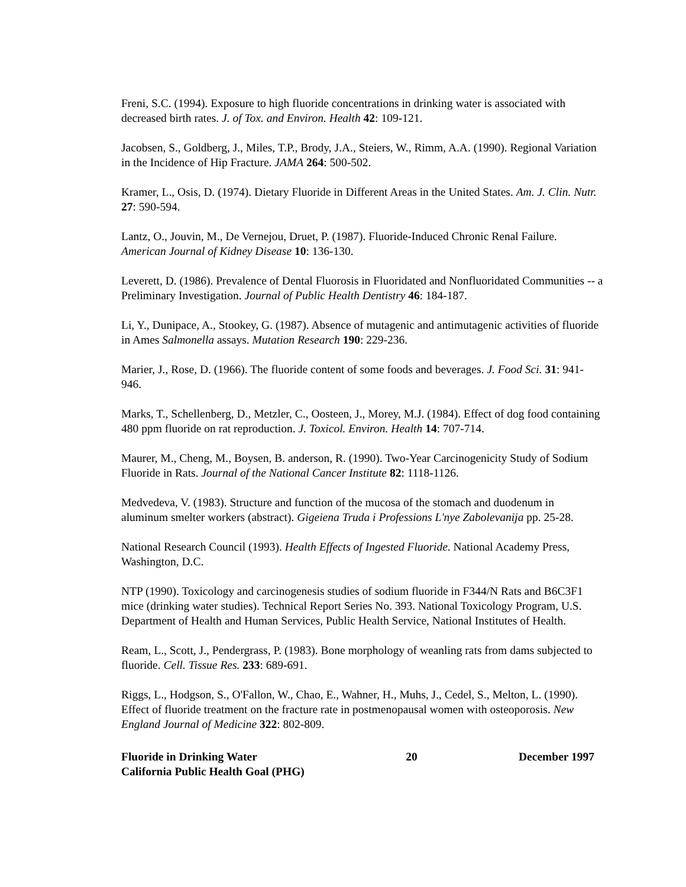Freni, S.C. (1994). Exposure to high fluoride concentrations in drinking water is associated with decreased birth rates. J. of Tox. and Environ. Health 42: 109-121.
Jacobsen, S., Goldberg, J., Miles, T.P., Brody, J.A., Steiers, W., Rimm, A.A. (1990). Regional Variation in the Incidence of Hip Fracture. JAMA 264: 500-502.
Kramer, L., Osis, D. (1974). Dietary Fluoride in Different Areas in the United States. Am. J. Clin. Nutr. 27: 590-594.
Lantz, O., Jouvin, M., De Vernejou, Druet, P. (1987). Fluoride-Induced Chronic Renal Failure. American Journal of Kidney Disease 10: 136-130.
Leverett, D. (1986). Prevalence of Dental Fluorosis in Fluoridated and Nonfluoridated Communities -- a Preliminary Investigation. Journal of Public Health Dentistry 46: 184-187.
Li, Y., Dunipace, A., Stookey, G. (1987). Absence of mutagenic and antimutagenic activities of fluoride in Ames Salmonella assays. Mutation Research 190: 229-236.
Marier, J., Rose, D. (1966). The fluoride content of some foods and beverages. J. Food Sci. 31: 941-946.
Marks, T., Schellenberg, D., Metzler, C., Oosteen, J., Morey, M.J. (1984). Effect of dog food containing 480 ppm fluoride on rat reproduction. J. Toxicol. Environ. Health 14: 707-714.
Maurer, M., Cheng, M., Boysen, B. anderson, R. (1990). Two-Year Carcinogenicity Study of Sodium Fluoride in Rats. Journal of the National Cancer Institute 82: 1118-1126.
Medvedeva, V. (1983). Structure and function of the mucosa of the stomach and duodenum in aluminum smelter workers (abstract). Gigeiena Truda i Professions L'nye Zabolevanija pp. 25-28.
National Research Council (1993). Health Effects of Ingested Fluoride. National Academy Press, Washington, D.C.
NTP (1990). Toxicology and carcinogenesis studies of sodium fluoride in F344/N Rats and B6C3F1 mice (drinking water studies). Technical Report Series No. 393. National Toxicology Program, U.S. Department of Health and Human Services, Public Health Service, National Institutes of Health.
Ream, L., Scott, J., Pendergrass, P. (1983). Bone morphology of weanling rats from dams subjected to fluoride. Cell. Tissue Res. 233: 689-691.
Riggs, L., Hodgson, S., O'Fallon, W., Chao, E., Wahner, H., Muhs, J., Cedel, S., Melton, L. (1990). Effect of fluoride treatment on the fracture rate in postmenopausal women with osteoporosis. New England Journal of Medicine 322: 802-809.
Fluoride in Drinking Water
California Public Health Goal (PHG)
20 December 1997